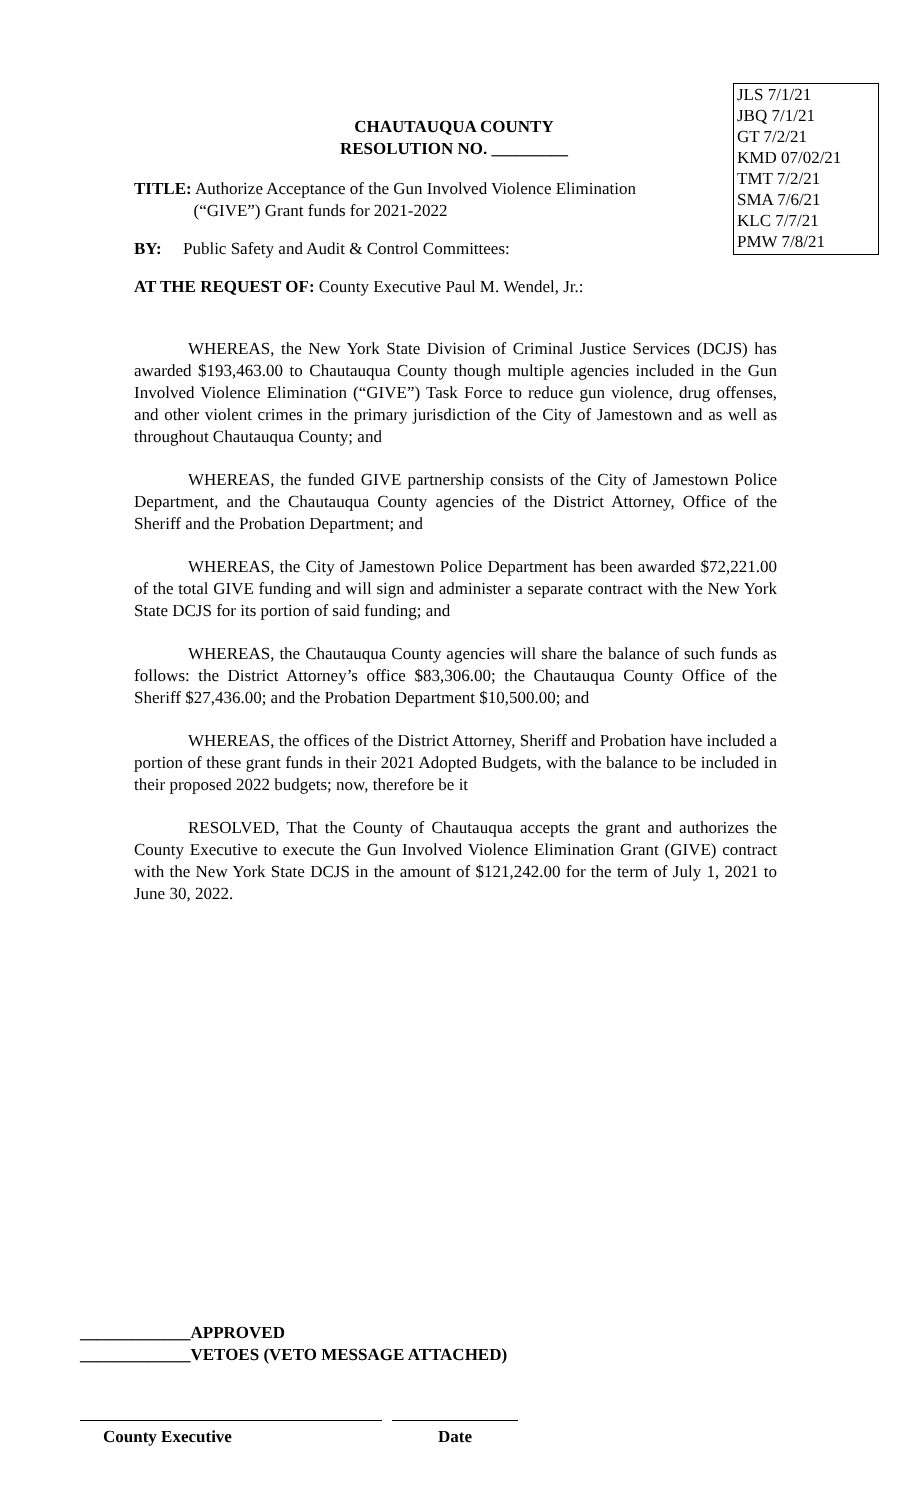JLS 7/1/21
JBQ 7/1/21
GT 7/2/21
KMD 07/02/21
TMT 7/2/21
SMA 7/6/21
KLC 7/7/21
PMW 7/8/21
CHAUTAUQUA COUNTY
RESOLUTION NO. _________
TITLE: Authorize Acceptance of the Gun Involved Violence Elimination
(“GIVE”) Grant funds for 2021-2022
BY: Public Safety and Audit & Control Committees:
AT THE REQUEST OF: County Executive Paul M. Wendel, Jr.:
WHEREAS, the New York State Division of Criminal Justice Services (DCJS) has awarded $193,463.00 to Chautauqua County though multiple agencies included in the Gun Involved Violence Elimination (“GIVE”) Task Force to reduce gun violence, drug offenses, and other violent crimes in the primary jurisdiction of the City of Jamestown and as well as throughout Chautauqua County; and
WHEREAS, the funded GIVE partnership consists of the City of Jamestown Police Department, and the Chautauqua County agencies of the District Attorney, Office of the Sheriff and the Probation Department; and
WHEREAS, the City of Jamestown Police Department has been awarded $72,221.00 of the total GIVE funding and will sign and administer a separate contract with the New York State DCJS for its portion of said funding; and
WHEREAS, the Chautauqua County agencies will share the balance of such funds as follows: the District Attorney’s office $83,306.00; the Chautauqua County Office of the Sheriff $27,436.00; and the Probation Department $10,500.00; and
WHEREAS, the offices of the District Attorney, Sheriff and Probation have included a portion of these grant funds in their 2021 Adopted Budgets, with the balance to be included in their proposed 2022 budgets; now, therefore be it
RESOLVED, That the County of Chautauqua accepts the grant and authorizes the County Executive to execute the Gun Involved Violence Elimination Grant (GIVE) contract with the New York State DCJS in the amount of $121,242.00 for the term of July 1, 2021 to June 30, 2022.
_____________APPROVED
_____________VETOES (VETO MESSAGE ATTACHED)
County Executive Date